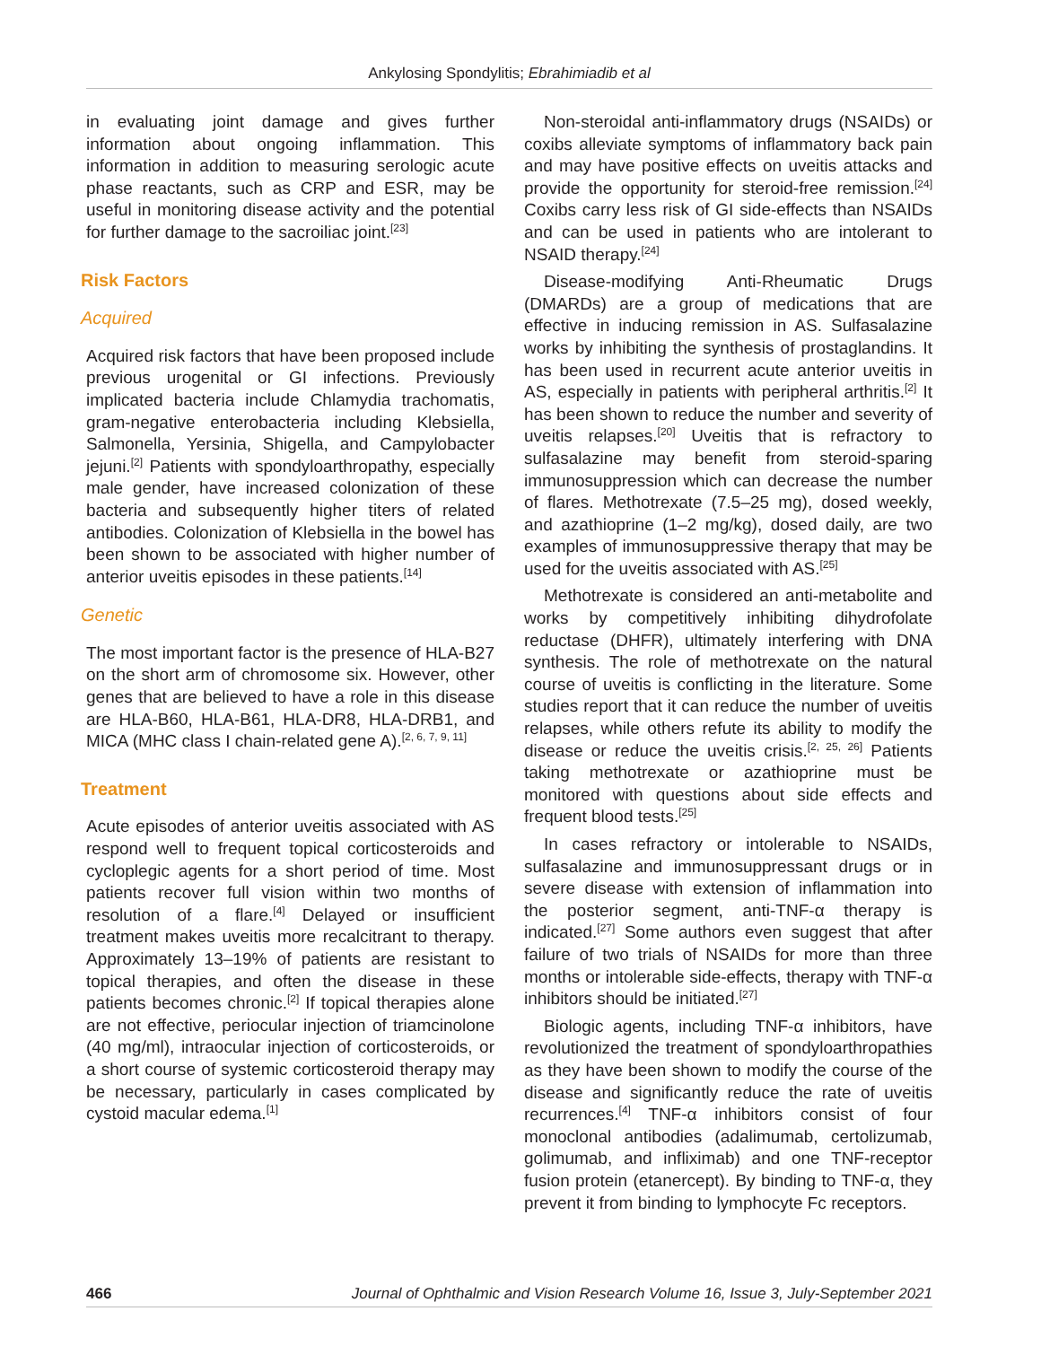Ankylosing Spondylitis; Ebrahimiadib et al
in evaluating joint damage and gives further information about ongoing inflammation. This information in addition to measuring serologic acute phase reactants, such as CRP and ESR, may be useful in monitoring disease activity and the potential for further damage to the sacroiliac joint.<sup>[23]</sup>
Risk Factors
Acquired
Acquired risk factors that have been proposed include previous urogenital or GI infections. Previously implicated bacteria include Chlamydia trachomatis, gram-negative enterobacteria including Klebsiella, Salmonella, Yersinia, Shigella, and Campylobacter jejuni.<sup>[2]</sup> Patients with spondyloarthropathy, especially male gender, have increased colonization of these bacteria and subsequently higher titers of related antibodies. Colonization of Klebsiella in the bowel has been shown to be associated with higher number of anterior uveitis episodes in these patients.<sup>[14]</sup>
Genetic
The most important factor is the presence of HLA-B27 on the short arm of chromosome six. However, other genes that are believed to have a role in this disease are HLA-B60, HLA-B61, HLA-DR8, HLA-DRB1, and MICA (MHC class I chain-related gene A).<sup>[2, 6, 7, 9, 11]</sup>
Treatment
Acute episodes of anterior uveitis associated with AS respond well to frequent topical corticosteroids and cycloplegic agents for a short period of time. Most patients recover full vision within two months of resolution of a flare.<sup>[4]</sup> Delayed or insufficient treatment makes uveitis more recalcitrant to therapy. Approximately 13–19% of patients are resistant to topical therapies, and often the disease in these patients becomes chronic.<sup>[2]</sup> If topical therapies alone are not effective, periocular injection of triamcinolone (40 mg/ml), intraocular injection of corticosteroids, or a short course of systemic corticosteroid therapy may be necessary, particularly in cases complicated by cystoid macular edema.<sup>[1]</sup>
Non-steroidal anti-inflammatory drugs (NSAIDs) or coxibs alleviate symptoms of inflammatory back pain and may have positive effects on uveitis attacks and provide the opportunity for steroid-free remission.<sup>[24]</sup> Coxibs carry less risk of GI side-effects than NSAIDs and can be used in patients who are intolerant to NSAID therapy.<sup>[24]</sup>
Disease-modifying Anti-Rheumatic Drugs (DMARDs) are a group of medications that are effective in inducing remission in AS. Sulfasalazine works by inhibiting the synthesis of prostaglandins. It has been used in recurrent acute anterior uveitis in AS, especially in patients with peripheral arthritis.<sup>[2]</sup> It has been shown to reduce the number and severity of uveitis relapses.<sup>[20]</sup> Uveitis that is refractory to sulfasalazine may benefit from steroid-sparing immunosuppression which can decrease the number of flares. Methotrexate (7.5–25 mg), dosed weekly, and azathioprine (1–2 mg/kg), dosed daily, are two examples of immunosuppressive therapy that may be used for the uveitis associated with AS.<sup>[25]</sup>
Methotrexate is considered an anti-metabolite and works by competitively inhibiting dihydrofolate reductase (DHFR), ultimately interfering with DNA synthesis. The role of methotrexate on the natural course of uveitis is conflicting in the literature. Some studies report that it can reduce the number of uveitis relapses, while others refute its ability to modify the disease or reduce the uveitis crisis.<sup>[2, 25, 26]</sup> Patients taking methotrexate or azathioprine must be monitored with questions about side effects and frequent blood tests.<sup>[25]</sup>
In cases refractory or intolerable to NSAIDs, sulfasalazine and immunosuppressant drugs or in severe disease with extension of inflammation into the posterior segment, anti-TNF-α therapy is indicated.<sup>[27]</sup> Some authors even suggest that after failure of two trials of NSAIDs for more than three months or intolerable side-effects, therapy with TNF-α inhibitors should be initiated.<sup>[27]</sup>
Biologic agents, including TNF-α inhibitors, have revolutionized the treatment of spondyloarthropathies as they have been shown to modify the course of the disease and significantly reduce the rate of uveitis recurrences.<sup>[4]</sup> TNF-α inhibitors consist of four monoclonal antibodies (adalimumab, certolizumab, golimumab, and infliximab) and one TNF-receptor fusion protein (etanercept). By binding to TNF-α, they prevent it from binding to lymphocyte Fc receptors.
466 Journal of Ophthalmic and Vision Research Volume 16, Issue 3, July-September 2021